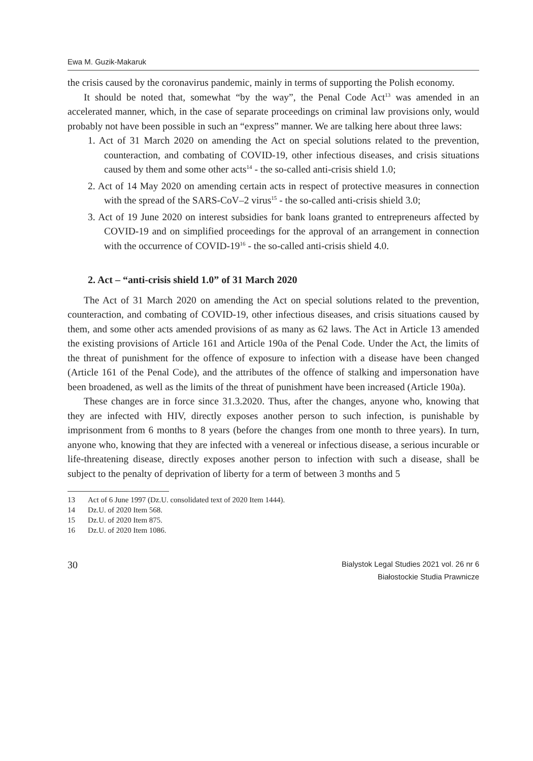Ewa M. Guzik-Makaruk
the crisis caused by the coronavirus pandemic, mainly in terms of supporting the Polish economy.
It should be noted that, somewhat “by the way”, the Penal Code Act<sup>13</sup> was amended in an accelerated manner, which, in the case of separate proceedings on criminal law provisions only, would probably not have been possible in such an “express” manner. We are talking here about three laws:
1. Act of 31 March 2020 on amending the Act on special solutions related to the prevention, counteraction, and combating of COVID-19, other infectious diseases, and crisis situations caused by them and some other acts<sup>14</sup> - the so-called anti-crisis shield 1.0;
2. Act of 14 May 2020 on amending certain acts in respect of protective measures in connection with the spread of the SARS-CoV–2 virus<sup>15</sup> - the so-called anti-crisis shield 3.0;
3. Act of 19 June 2020 on interest subsidies for bank loans granted to entrepreneurs affected by COVID-19 and on simplified proceedings for the approval of an arrangement in connection with the occurrence of COVID-19<sup>16</sup> - the so-called anti-crisis shield 4.0.
2. Act – “anti-crisis shield 1.0” of 31 March 2020
The Act of 31 March 2020 on amending the Act on special solutions related to the prevention, counteraction, and combating of COVID-19, other infectious diseases, and crisis situations caused by them, and some other acts amended provisions of as many as 62 laws. The Act in Article 13 amended the existing provisions of Article 161 and Article 190a of the Penal Code. Under the Act, the limits of the threat of punishment for the offence of exposure to infection with a disease have been changed (Article 161 of the Penal Code), and the attributes of the offence of stalking and impersonation have been broadened, as well as the limits of the threat of punishment have been increased (Article 190a).
These changes are in force since 31.3.2020. Thus, after the changes, anyone who, knowing that they are infected with HIV, directly exposes another person to such infection, is punishable by imprisonment from 6 months to 8 years (before the changes from one month to three years). In turn, anyone who, knowing that they are infected with a venereal or infectious disease, a serious incurable or life-threatening disease, directly exposes another person to infection with such a disease, shall be subject to the penalty of deprivation of liberty for a term of between 3 months and 5
13 Act of 6 June 1997 (Dz.U. consolidated text of 2020 Item 1444).
14 Dz.U. of 2020 Item 568.
15 Dz.U. of 2020 Item 875.
16 Dz.U. of 2020 Item 1086.
30
Bialystok Legal Studies 2021 vol. 26 nr 6
Białostockie Studia Prawnicze